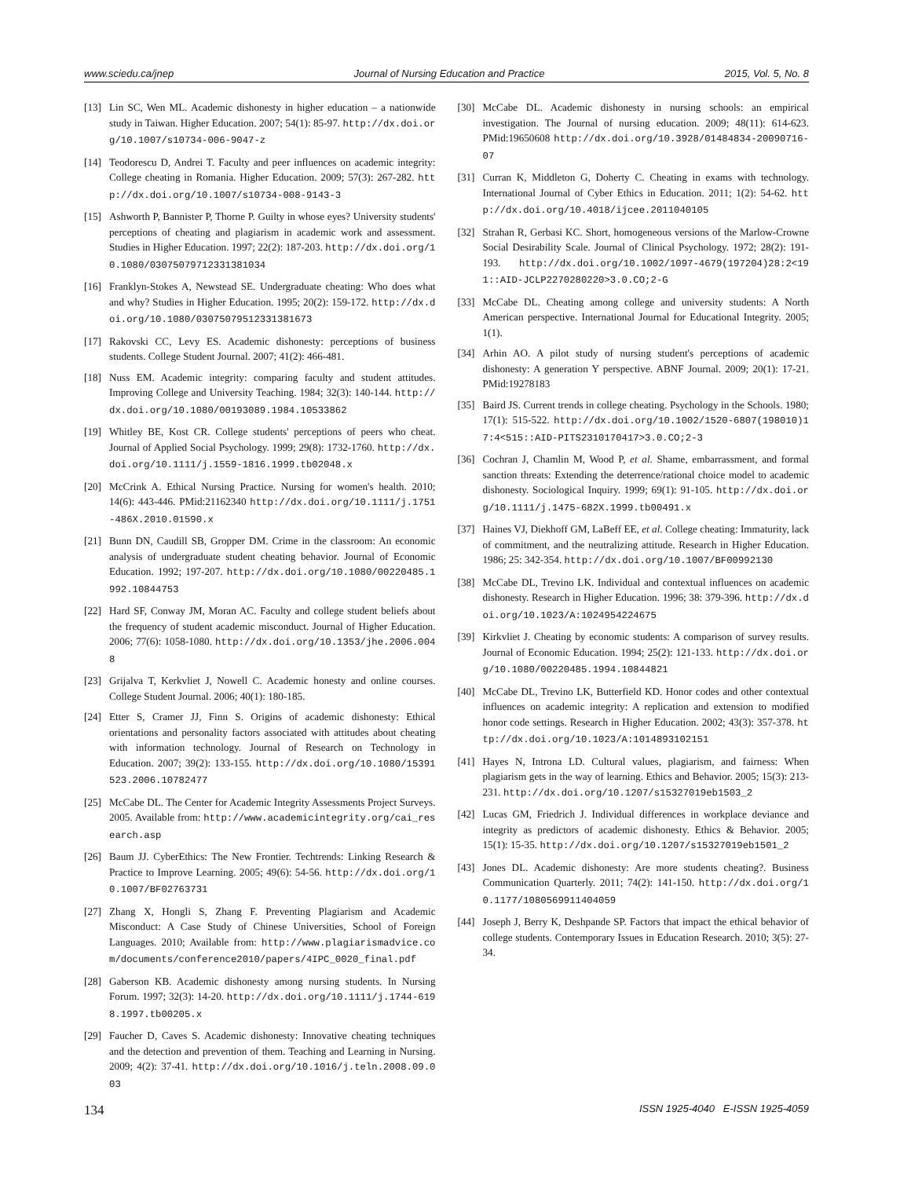www.sciedu.ca/jnep Journal of Nursing Education and Practice 2015, Vol. 5, No. 8
[13] Lin SC, Wen ML. Academic dishonesty in higher education – a nationwide study in Taiwan. Higher Education. 2007; 54(1): 85-97. http://dx.doi.org/10.1007/s10734-006-9047-z
[14] Teodorescu D, Andrei T. Faculty and peer influences on academic integrity: College cheating in Romania. Higher Education. 2009; 57(3): 267-282. http://dx.doi.org/10.1007/s10734-008-9143-3
[15] Ashworth P, Bannister P, Thorne P. Guilty in whose eyes? University students' perceptions of cheating and plagiarism in academic work and assessment. Studies in Higher Education. 1997; 22(2): 187-203. http://dx.doi.org/10.1080/03075079712331381034
[16] Franklyn-Stokes A, Newstead SE. Undergraduate cheating: Who does what and why? Studies in Higher Education. 1995; 20(2): 159-172. http://dx.doi.org/10.1080/03075079512331381673
[17] Rakovski CC, Levy ES. Academic dishonesty: perceptions of business students. College Student Journal. 2007; 41(2): 466-481.
[18] Nuss EM. Academic integrity: comparing faculty and student attitudes. Improving College and University Teaching. 1984; 32(3): 140-144. http://dx.doi.org/10.1080/00193089.1984.10533862
[19] Whitley BE, Kost CR. College students' perceptions of peers who cheat. Journal of Applied Social Psychology. 1999; 29(8): 1732-1760. http://dx.doi.org/10.1111/j.1559-1816.1999.tb02048.x
[20] McCrink A. Ethical Nursing Practice. Nursing for women's health. 2010; 14(6): 443-446. PMid:21162340 http://dx.doi.org/10.1111/j.1751-486X.2010.01590.x
[21] Bunn DN, Caudill SB, Gropper DM. Crime in the classroom: An economic analysis of undergraduate student cheating behavior. Journal of Economic Education. 1992; 197-207. http://dx.doi.org/10.1080/00220485.1992.10844753
[22] Hard SF, Conway JM, Moran AC. Faculty and college student beliefs about the frequency of student academic misconduct. Journal of Higher Education. 2006; 77(6): 1058-1080. http://dx.doi.org/10.1353/jhe.2006.0048
[23] Grijalva T, Kerkvliet J, Nowell C. Academic honesty and online courses. College Student Journal. 2006; 40(1): 180-185.
[24] Etter S, Cramer JJ, Finn S. Origins of academic dishonesty: Ethical orientations and personality factors associated with attitudes about cheating with information technology. Journal of Research on Technology in Education. 2007; 39(2): 133-155. http://dx.doi.org/10.1080/15391523.2006.10782477
[25] McCabe DL. The Center for Academic Integrity Assessments Project Surveys. 2005. Available from: http://www.academicintegrity.org/cai_research.asp
[26] Baum JJ. CyberEthics: The New Frontier. Techtrends: Linking Research & Practice to Improve Learning. 2005; 49(6): 54-56. http://dx.doi.org/10.1007/BF02763731
[27] Zhang X, Hongli S, Zhang F. Preventing Plagiarism and Academic Misconduct: A Case Study of Chinese Universities, School of Foreign Languages. 2010; Available from: http://www.plagiarismadvice.com/documents/conference2010/papers/4IPC_0020_final.pdf
[28] Gaberson KB. Academic dishonesty among nursing students. In Nursing Forum. 1997; 32(3): 14-20. http://dx.doi.org/10.1111/j.1744-6198.1997.tb00205.x
[29] Faucher D, Caves S. Academic dishonesty: Innovative cheating techniques and the detection and prevention of them. Teaching and Learning in Nursing. 2009; 4(2): 37-41. http://dx.doi.org/10.1016/j.teln.2008.09.003
[30] McCabe DL. Academic dishonesty in nursing schools: an empirical investigation. The Journal of nursing education. 2009; 48(11): 614-623. PMid:19650608 http://dx.doi.org/10.3928/01484834-20090716-07
[31] Curran K, Middleton G, Doherty C. Cheating in exams with technology. International Journal of Cyber Ethics in Education. 2011; 1(2): 54-62. http://dx.doi.org/10.4018/ijcee.2011040105
[32] Strahan R, Gerbasi KC. Short, homogeneous versions of the Marlow-Crowne Social Desirability Scale. Journal of Clinical Psychology. 1972; 28(2): 191-193. http://dx.doi.org/10.1002/1097-4679(197204)28:2<191::AID-JCLP2270280220>3.0.CO;2-G
[33] McCabe DL. Cheating among college and university students: A North American perspective. International Journal for Educational Integrity. 2005; 1(1).
[34] Arhin AO. A pilot study of nursing student's perceptions of academic dishonesty: A generation Y perspective. ABNF Journal. 2009; 20(1): 17-21. PMid:19278183
[35] Baird JS. Current trends in college cheating. Psychology in the Schools. 1980; 17(1): 515-522. http://dx.doi.org/10.1002/1520-6807(198010)17:4<515::AID-PITS2310170417>3.0.CO;2-3
[36] Cochran J, Chamlin M, Wood P, et al. Shame, embarrassment, and formal sanction threats: Extending the deterrence/rational choice model to academic dishonesty. Sociological Inquiry. 1999; 69(1): 91-105. http://dx.doi.org/10.1111/j.1475-682X.1999.tb00491.x
[37] Haines VJ, Diekhoff GM, LaBeff EE, et al. College cheating: Immaturity, lack of commitment, and the neutralizing attitude. Research in Higher Education. 1986; 25: 342-354. http://dx.doi.org/10.1007/BF00992130
[38] McCabe DL, Trevino LK. Individual and contextual influences on academic dishonesty. Research in Higher Education. 1996; 38: 379-396. http://dx.doi.org/10.1023/A:1024954224675
[39] Kirkvliet J. Cheating by economic students: A comparison of survey results. Journal of Economic Education. 1994; 25(2): 121-133. http://dx.doi.org/10.1080/00220485.1994.10844821
[40] McCabe DL, Trevino LK, Butterfield KD. Honor codes and other contextual influences on academic integrity: A replication and extension to modified honor code settings. Research in Higher Education. 2002; 43(3): 357-378. http://dx.doi.org/10.1023/A:1014893102151
[41] Hayes N, Introna LD. Cultural values, plagiarism, and fairness: When plagiarism gets in the way of learning. Ethics and Behavior. 2005; 15(3): 213-231. http://dx.doi.org/10.1207/s15327019eb1503_2
[42] Lucas GM, Friedrich J. Individual differences in workplace deviance and integrity as predictors of academic dishonesty. Ethics & Behavior. 2005; 15(1): 15-35. http://dx.doi.org/10.1207/s15327019eb1501_2
[43] Jones DL. Academic dishonesty: Are more students cheating?. Business Communication Quarterly. 2011; 74(2): 141-150. http://dx.doi.org/10.1177/1080569911404059
[44] Joseph J, Berry K, Deshpande SP. Factors that impact the ethical behavior of college students. Contemporary Issues in Education Research. 2010; 3(5): 27-34.
134 ISSN 1925-4040 E-ISSN 1925-4059